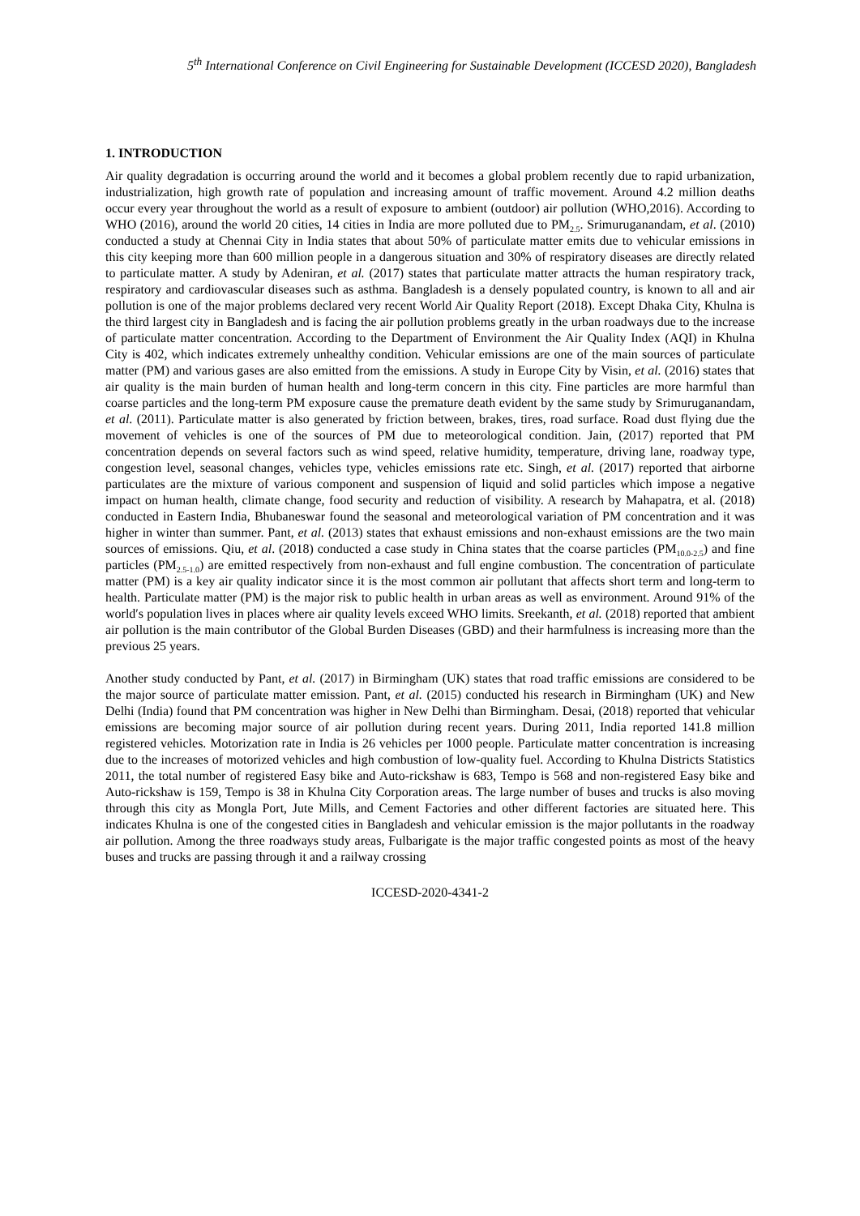5<sup>th</sup> International Conference on Civil Engineering for Sustainable Development (ICCESD 2020), Bangladesh
1. INTRODUCTION
Air quality degradation is occurring around the world and it becomes a global problem recently due to rapid urbanization, industrialization, high growth rate of population and increasing amount of traffic movement. Around 4.2 million deaths occur every year throughout the world as a result of exposure to ambient (outdoor) air pollution (WHO,2016). According to WHO (2016), around the world 20 cities, 14 cities in India are more polluted due to PM<sub>2.5</sub>. Srimuruganandam, et al. (2010) conducted a study at Chennai City in India states that about 50% of particulate matter emits due to vehicular emissions in this city keeping more than 600 million people in a dangerous situation and 30% of respiratory diseases are directly related to particulate matter. A study by Adeniran, et al. (2017) states that particulate matter attracts the human respiratory track, respiratory and cardiovascular diseases such as asthma. Bangladesh is a densely populated country, is known to all and air pollution is one of the major problems declared very recent World Air Quality Report (2018). Except Dhaka City, Khulna is the third largest city in Bangladesh and is facing the air pollution problems greatly in the urban roadways due to the increase of particulate matter concentration. According to the Department of Environment the Air Quality Index (AQI) in Khulna City is 402, which indicates extremely unhealthy condition. Vehicular emissions are one of the main sources of particulate matter (PM) and various gases are also emitted from the emissions. A study in Europe City by Visin, et al. (2016) states that air quality is the main burden of human health and long-term concern in this city. Fine particles are more harmful than coarse particles and the long-term PM exposure cause the premature death evident by the same study by Srimuruganandam, et al. (2011). Particulate matter is also generated by friction between, brakes, tires, road surface. Road dust flying due the movement of vehicles is one of the sources of PM due to meteorological condition. Jain, (2017) reported that PM concentration depends on several factors such as wind speed, relative humidity, temperature, driving lane, roadway type, congestion level, seasonal changes, vehicles type, vehicles emissions rate etc. Singh, et al. (2017) reported that airborne particulates are the mixture of various component and suspension of liquid and solid particles which impose a negative impact on human health, climate change, food security and reduction of visibility. A research by Mahapatra, et al. (2018) conducted in Eastern India, Bhubaneswar found the seasonal and meteorological variation of PM concentration and it was higher in winter than summer. Pant, et al. (2013) states that exhaust emissions and non-exhaust emissions are the two main sources of emissions. Qiu, et al. (2018) conducted a case study in China states that the coarse particles (PM<sub>10.0-2.5</sub>) and fine particles (PM<sub>2.5-1.0</sub>) are emitted respectively from non-exhaust and full engine combustion. The concentration of particulate matter (PM) is a key air quality indicator since it is the most common air pollutant that affects short term and long-term to health. Particulate matter (PM) is the major risk to public health in urban areas as well as environment. Around 91% of the world′s population lives in places where air quality levels exceed WHO limits. Sreekanth, et al. (2018) reported that ambient air pollution is the main contributor of the Global Burden Diseases (GBD) and their harmfulness is increasing more than the previous 25 years.
Another study conducted by Pant, et al. (2017) in Birmingham (UK) states that road traffic emissions are considered to be the major source of particulate matter emission. Pant, et al. (2015) conducted his research in Birmingham (UK) and New Delhi (India) found that PM concentration was higher in New Delhi than Birmingham. Desai, (2018) reported that vehicular emissions are becoming major source of air pollution during recent years. During 2011, India reported 141.8 million registered vehicles. Motorization rate in India is 26 vehicles per 1000 people. Particulate matter concentration is increasing due to the increases of motorized vehicles and high combustion of low-quality fuel. According to Khulna Districts Statistics 2011, the total number of registered Easy bike and Auto-rickshaw is 683, Tempo is 568 and non-registered Easy bike and Auto-rickshaw is 159, Tempo is 38 in Khulna City Corporation areas. The large number of buses and trucks is also moving through this city as Mongla Port, Jute Mills, and Cement Factories and other different factories are situated here. This indicates Khulna is one of the congested cities in Bangladesh and vehicular emission is the major pollutants in the roadway air pollution. Among the three roadways study areas, Fulbarigate is the major traffic congested points as most of the heavy buses and trucks are passing through it and a railway crossing
ICCESD-2020-4341-2